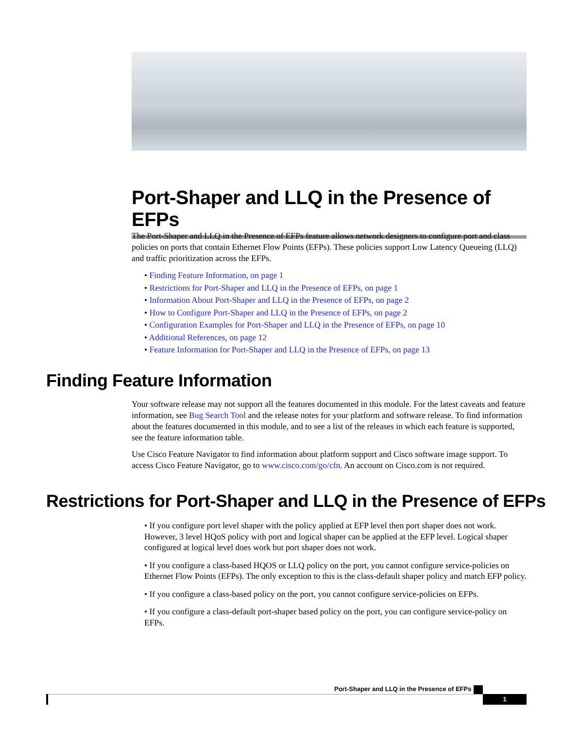Port-Shaper and LLQ in the Presence of EFPs
The Port-Shaper and LLQ in the Presence of EFPs feature allows network designers to configure port and class policies on ports that contain Ethernet Flow Points (EFPs). These policies support Low Latency Queueing (LLQ) and traffic prioritization across the EFPs.
• Finding Feature Information, on page 1
• Restrictions for Port-Shaper and LLQ in the Presence of EFPs, on page 1
• Information About Port-Shaper and LLQ in the Presence of EFPs, on page 2
• How to Configure Port-Shaper and LLQ in the Presence of EFPs, on page 2
• Configuration Examples for Port-Shaper and LLQ in the Presence of EFPs, on page 10
• Additional References, on page 12
• Feature Information for Port-Shaper and LLQ in the Presence of EFPs, on page 13
Finding Feature Information
Your software release may not support all the features documented in this module. For the latest caveats and feature information, see Bug Search Tool and the release notes for your platform and software release. To find information about the features documented in this module, and to see a list of the releases in which each feature is supported, see the feature information table.
Use Cisco Feature Navigator to find information about platform support and Cisco software image support. To access Cisco Feature Navigator, go to www.cisco.com/go/cfn. An account on Cisco.com is not required.
Restrictions for Port-Shaper and LLQ in the Presence of EFPs
• If you configure port level shaper with the policy applied at EFP level then port shaper does not work. However, 3 level HQoS policy with port and logical shaper can be applied at the EFP level. Logical shaper configured at logical level does work but port shaper does not work.
• If you configure a class-based HQOS or LLQ policy on the port, you cannot configure service-policies on Ethernet Flow Points (EFPs). The only exception to this is the class-default shaper policy and match EFP policy.
• If you configure a class-based policy on the port, you cannot configure service-policies on EFPs.
• If you configure a class-default port-shaper based policy on the port, you can configure service-policy on EFPs.
Port-Shaper and LLQ in the Presence of EFPs
1